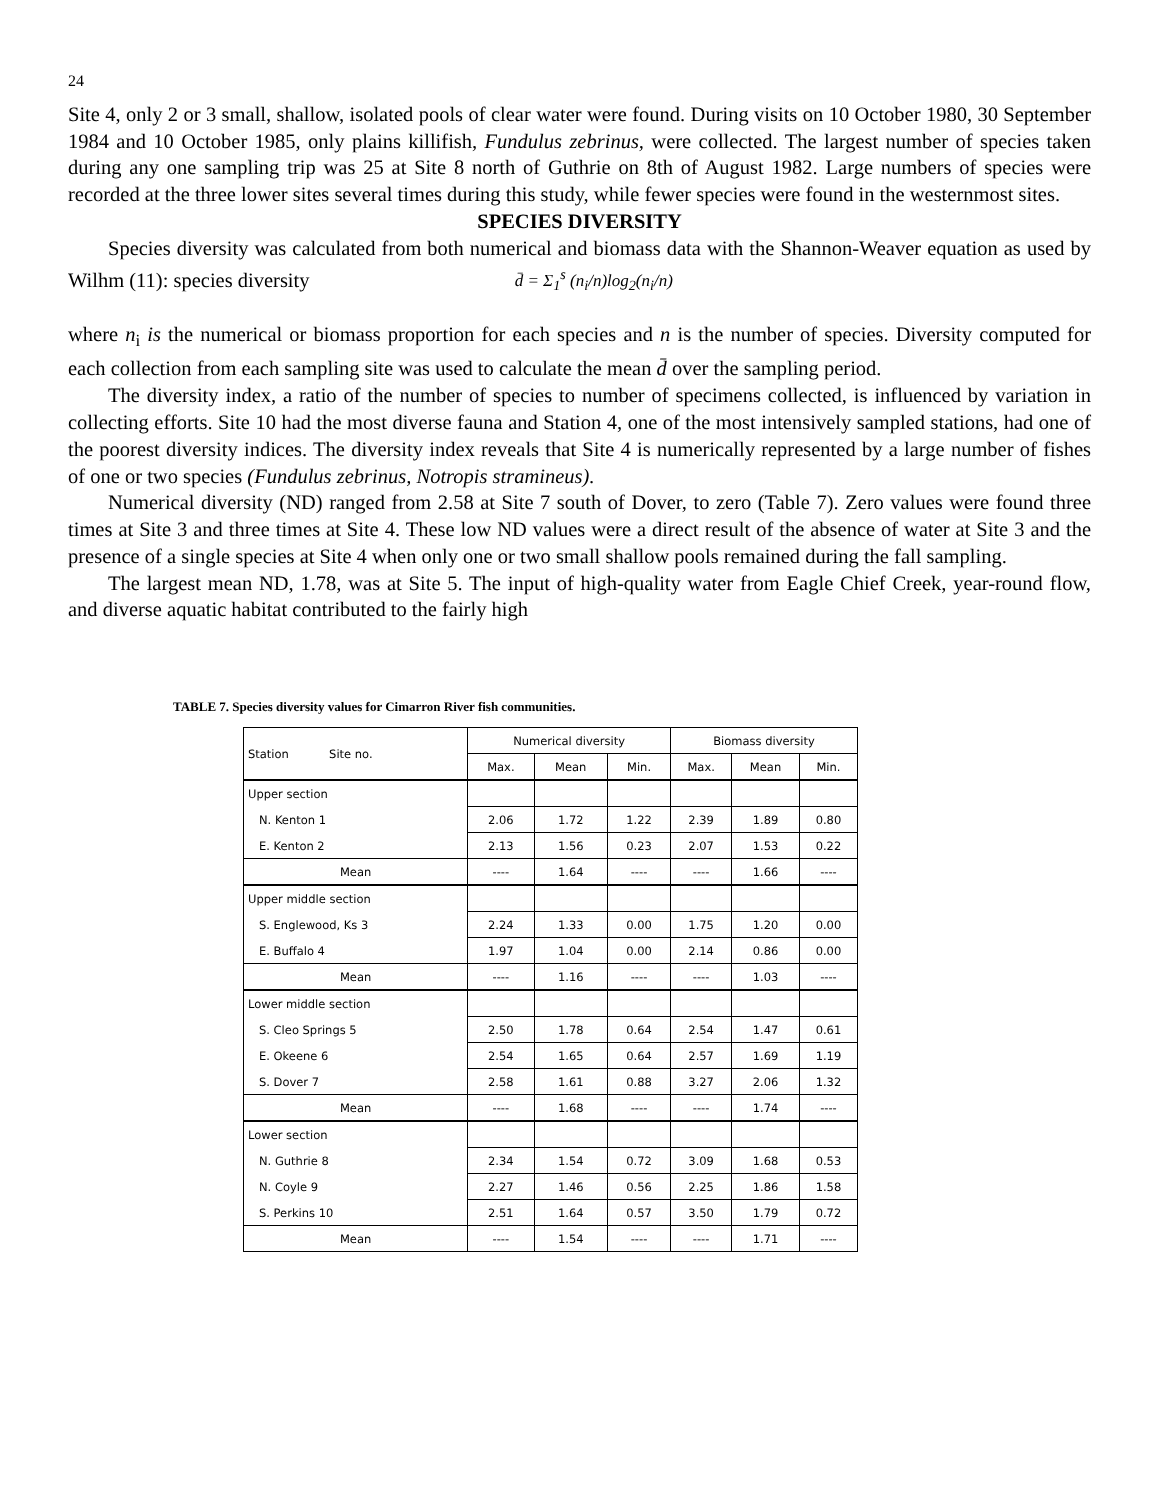24
Site 4, only 2 or 3 small, shallow, isolated pools of clear water were found. During visits on 10 October 1980, 30 September 1984 and 10 October 1985, only plains killifish, Fundulus zebrinus, were collected. The largest number of species taken during any one sampling trip was 25 at Site 8 north of Guthrie on 8th of August 1982. Large numbers of species were recorded at the three lower sites several times during this study, while fewer species were found in the westernmost sites.
SPECIES DIVERSITY
Species diversity was calculated from both numerical and biomass data with the Shannon-Weaver equation as used by Wilhm (11): species diversity d̄ = Σ<sub>1</sub><sup>s</sup> (n<sub>i</sub>/n)log<sub>2</sub>(n<sub>i</sub>/n)
where n<sub>i</sub> is the numerical or biomass proportion for each species and n is the number of species. Diversity computed for each collection from each sampling site was used to calculate the mean d̄ over the sampling period.
The diversity index, a ratio of the number of species to number of specimens collected, is influenced by variation in collecting efforts. Site 10 had the most diverse fauna and Station 4, one of the most intensively sampled stations, had one of the poorest diversity indices. The diversity index reveals that Site 4 is numerically represented by a large number of fishes of one or two species (Fundulus zebrinus, Notropis stramineus).
Numerical diversity (ND) ranged from 2.58 at Site 7 south of Dover, to zero (Table 7). Zero values were found three times at Site 3 and three times at Site 4. These low ND values were a direct result of the absence of water at Site 3 and the presence of a single species at Site 4 when only one or two small shallow pools remained during the fall sampling.
The largest mean ND, 1.78, was at Site 5. The input of high-quality water from Eagle Chief Creek, year-round flow, and diverse aquatic habitat contributed to the fairly high
TABLE 7. Species diversity values for Cimarron River fish communities.
| Station Site no. | Numerical diversity | | | Biomass diversity | | |
| --- | --- | --- | --- | --- | --- | --- |
| | Max. | Mean | Min. | Max. | Mean | Min. |
| Upper section | | | | | | |
| N. Kenton 1 | 2.06 | 1.72 | 1.22 | 2.39 | 1.89 | 0.80 |
| E. Kenton 2 | 2.13 | 1.56 | 0.23 | 2.07 | 1.53 | 0.22 |
| Mean | ---- | 1.64 | ---- | ---- | 1.66 | ---- |
| Upper middle section | | | | | | |
| S. Englewood, Ks 3 | 2.24 | 1.33 | 0.00 | 1.75 | 1.20 | 0.00 |
| E. Buffalo 4 | 1.97 | 1.04 | 0.00 | 2.14 | 0.86 | 0.00 |
| Mean | ---- | 1.16 | ---- | ---- | 1.03 | ---- |
| Lower middle section | | | | | | |
| S. Cleo Springs 5 | 2.50 | 1.78 | 0.64 | 2.54 | 1.47 | 0.61 |
| E. Okeene 6 | 2.54 | 1.65 | 0.64 | 2.57 | 1.69 | 1.19 |
| S. Dover 7 | 2.58 | 1.61 | 0.88 | 3.27 | 2.06 | 1.32 |
| Mean | ---- | 1.68 | ---- | ---- | 1.74 | ---- |
| Lower section | | | | | | |
| N. Guthrie 8 | 2.34 | 1.54 | 0.72 | 3.09 | 1.68 | 0.53 |
| N. Coyle 9 | 2.27 | 1.46 | 0.56 | 2.25 | 1.86 | 1.58 |
| S. Perkins 10 | 2.51 | 1.64 | 0.57 | 3.50 | 1.79 | 0.72 |
| Mean | ---- | 1.54 | ---- | ---- | 1.71 | ---- |